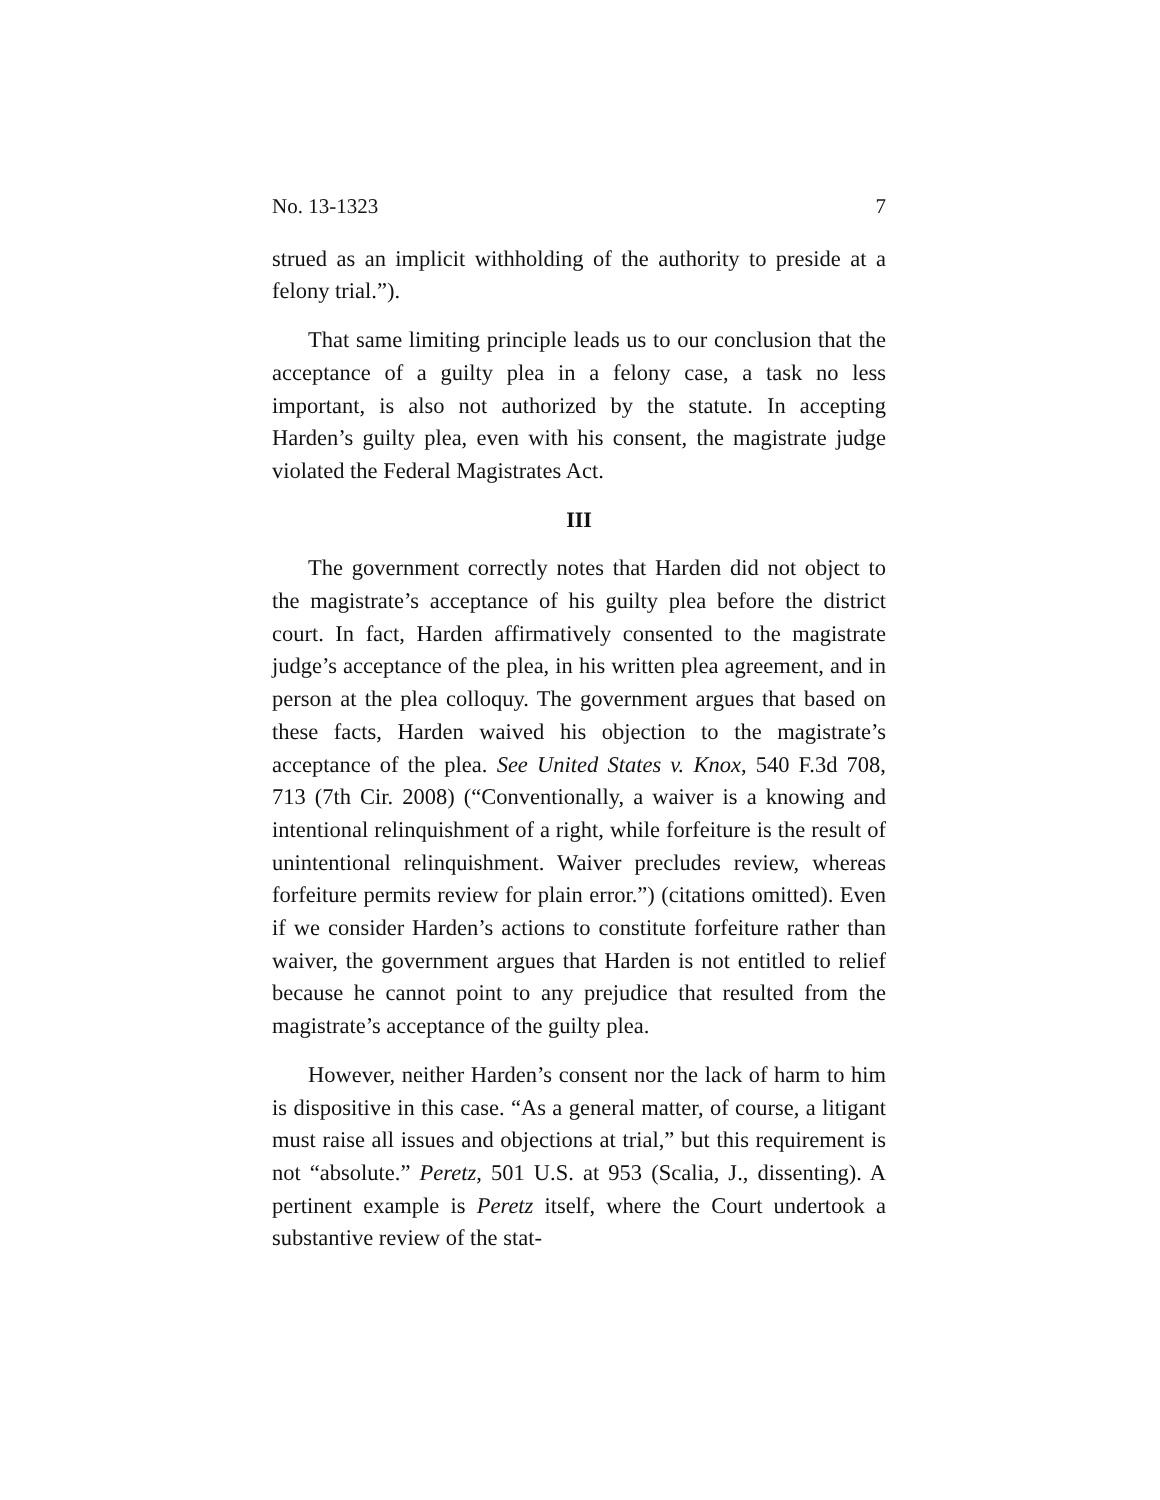No. 13-1323 7
strued as an implicit withholding of the authority to preside at a felony trial.”).
That same limiting principle leads us to our conclusion that the acceptance of a guilty plea in a felony case, a task no less important, is also not authorized by the statute. In accepting Harden’s guilty plea, even with his consent, the magistrate judge violated the Federal Magistrates Act.
III
The government correctly notes that Harden did not object to the magistrate’s acceptance of his guilty plea before the district court. In fact, Harden affirmatively consented to the magistrate judge’s acceptance of the plea, in his written plea agreement, and in person at the plea colloquy. The government argues that based on these facts, Harden waived his objection to the magistrate’s acceptance of the plea. See United States v. Knox, 540 F.3d 708, 713 (7th Cir. 2008) (“Conventionally, a waiver is a knowing and intentional relinquishment of a right, while forfeiture is the result of unintentional relinquishment. Waiver precludes review, whereas forfeiture permits review for plain error.”) (citations omitted). Even if we consider Harden’s actions to constitute forfeiture rather than waiver, the government argues that Harden is not entitled to relief because he cannot point to any prejudice that resulted from the magistrate’s acceptance of the guilty plea.
However, neither Harden’s consent nor the lack of harm to him is dispositive in this case. “As a general matter, of course, a litigant must raise all issues and objections at trial,” but this requirement is not “absolute.” Peretz, 501 U.S. at 953 (Scalia, J., dissenting). A pertinent example is Peretz itself, where the Court undertook a substantive review of the stat-